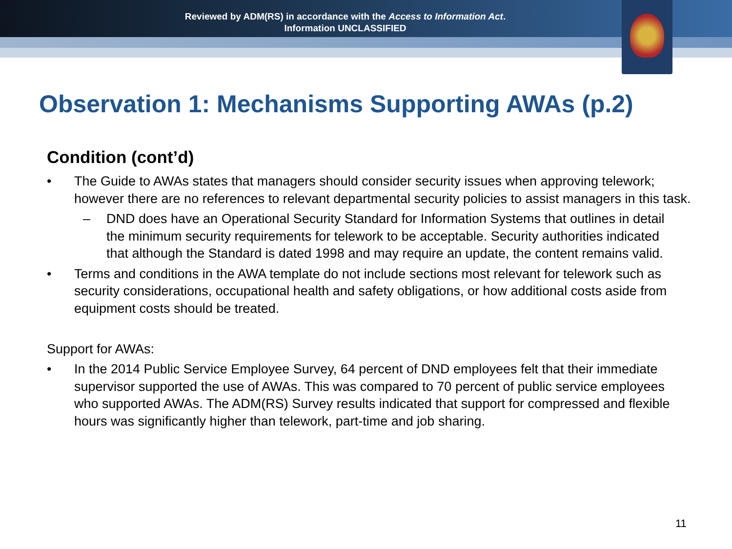Reviewed by ADM(RS) in accordance with the Access to Information Act.
Information UNCLASSIFIED
Observation 1: Mechanisms Supporting AWAs (p.2)
Condition (cont’d)
• The Guide to AWAs states that managers should consider security issues when approving telework; however there are no references to relevant departmental security policies to assist managers in this task.
– DND does have an Operational Security Standard for Information Systems that outlines in detail the minimum security requirements for telework to be acceptable. Security authorities indicated that although the Standard is dated 1998 and may require an update, the content remains valid.
• Terms and conditions in the AWA template do not include sections most relevant for telework such as security considerations, occupational health and safety obligations, or how additional costs aside from equipment costs should be treated.
Support for AWAs:
• In the 2014 Public Service Employee Survey, 64 percent of DND employees felt that their immediate supervisor supported the use of AWAs. This was compared to 70 percent of public service employees who supported AWAs. The ADM(RS) Survey results indicated that support for compressed and flexible hours was significantly higher than telework, part-time and job sharing.
11